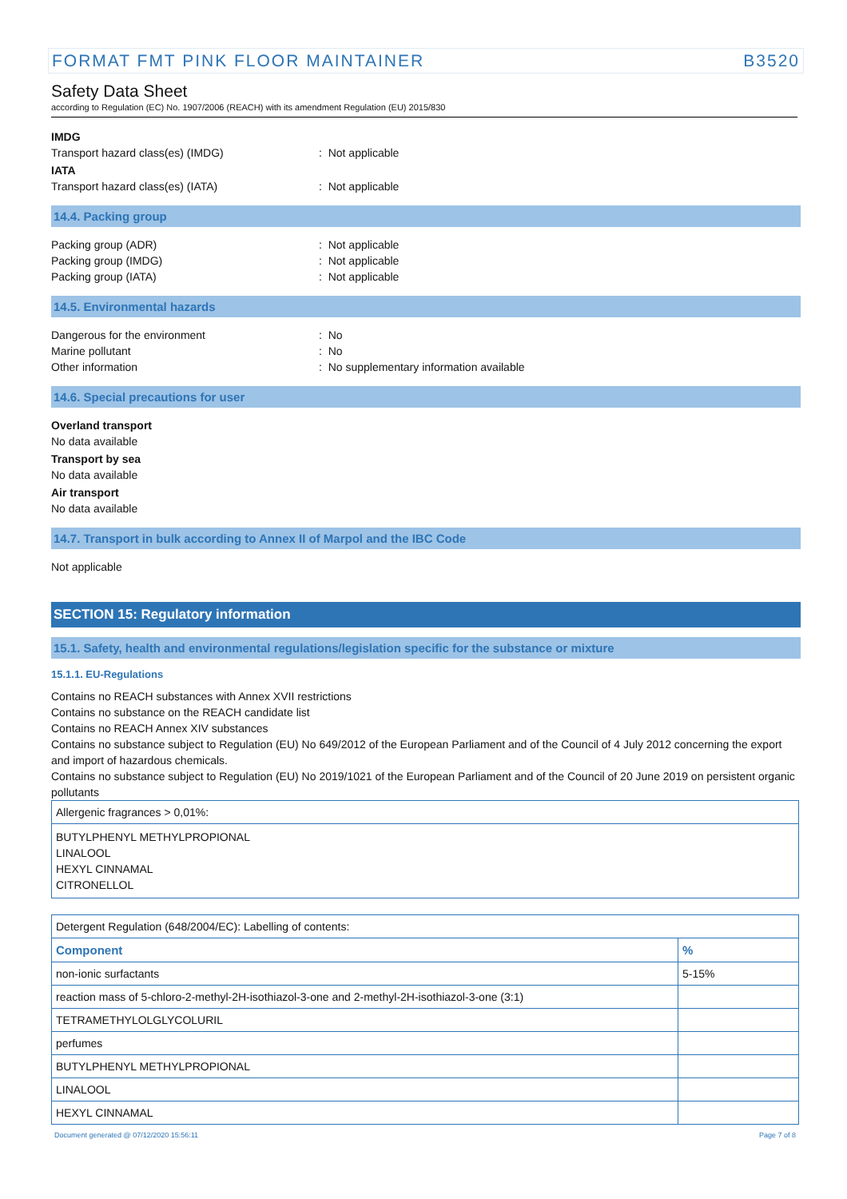FORMAT FMT PINK FLOOR MAINTAINER B3520
Safety Data Sheet
according to Regulation (EC) No. 1907/2006 (REACH) with its amendment Regulation (EU) 2015/830
IMDG
Transport hazard class(es) (IMDG) : Not applicable
IATA
Transport hazard class(es) (IATA) : Not applicable
14.4. Packing group
Packing group (ADR) : Not applicable
Packing group (IMDG) : Not applicable
Packing group (IATA) : Not applicable
14.5. Environmental hazards
Dangerous for the environment : No
Marine pollutant : No
Other information : No supplementary information available
14.6. Special precautions for user
Overland transport
No data available
Transport by sea
No data available
Air transport
No data available
14.7. Transport in bulk according to Annex II of Marpol and the IBC Code
Not applicable
SECTION 15: Regulatory information
15.1. Safety, health and environmental regulations/legislation specific for the substance or mixture
15.1.1. EU-Regulations
Contains no REACH substances with Annex XVII restrictions
Contains no substance on the REACH candidate list
Contains no REACH Annex XIV substances
Contains no substance subject to Regulation (EU) No 649/2012 of the European Parliament and of the Council of 4 July 2012 concerning the export and import of hazardous chemicals.
Contains no substance subject to Regulation (EU) No 2019/1021 of the European Parliament and of the Council of 20 June 2019 on persistent organic pollutants
| Allergenic fragrances > 0,01%: |
| BUTYLPHENYL METHYLPROPIONAL LINALOOL HEXYL CINNAMAL CITRONELLOL |
| Detergent Regulation (648/2004/EC): Labelling of contents: | |
| Component | % |
| non-ionic surfactants | 5-15% |
| reaction mass of 5-chloro-2-methyl-2H-isothiazol-3-one and 2-methyl-2H-isothiazol-3-one (3:1) | |
| TETRAMETHYLOLGLYCOLURIL | |
| perfumes | |
| BUTYLPHENYL METHYLPROPIONAL | |
| LINALOOL | |
| HEXYL CINNAMAL | |
Document generated @ 07/12/2020 15:56:11 Page 7 of 8